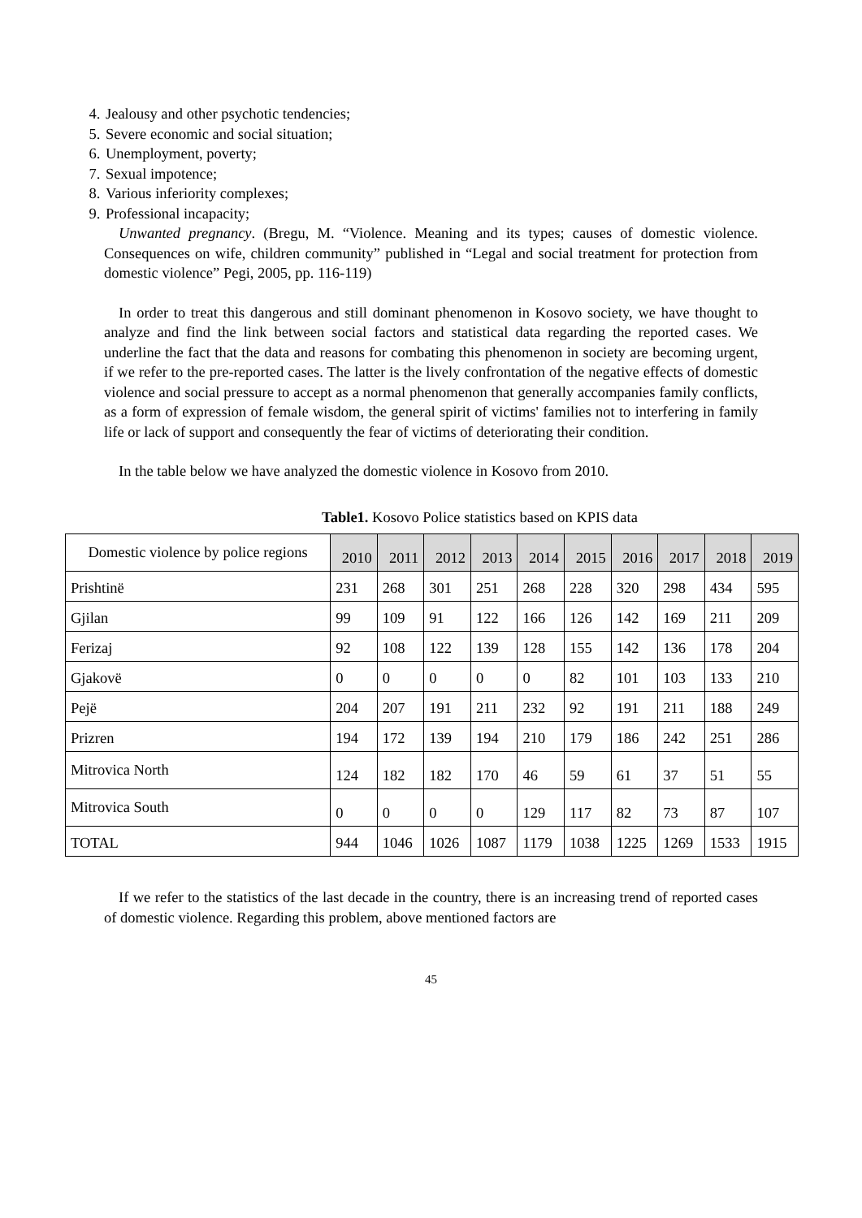4. Jealousy and other psychotic tendencies;
5. Severe economic and social situation;
6. Unemployment, poverty;
7. Sexual impotence;
8. Various inferiority complexes;
9. Professional incapacity;
Unwanted pregnancy. (Bregu, M. “Violence. Meaning and its types; causes of domestic violence. Consequences on wife, children community” published in “Legal and social treatment for protection from domestic violence” Pegi, 2005, pp. 116-119)
In order to treat this dangerous and still dominant phenomenon in Kosovo society, we have thought to analyze and find the link between social factors and statistical data regarding the reported cases. We underline the fact that the data and reasons for combating this phenomenon in society are becoming urgent, if we refer to the pre-reported cases. The latter is the lively confrontation of the negative effects of domestic violence and social pressure to accept as a normal phenomenon that generally accompanies family conflicts, as a form of expression of female wisdom, the general spirit of victims' families not to interfering in family life or lack of support and consequently the fear of victims of deteriorating their condition.
In the table below we have analyzed the domestic violence in Kosovo from 2010.
Table1. Kosovo Police statistics based on KPIS data
| Domestic violence by police regions | 2010 | 2011 | 2012 | 2013 | 2014 | 2015 | 2016 | 2017 | 2018 | 2019 |
| Prishtinë | 231 | 268 | 301 | 251 | 268 | 228 | 320 | 298 | 434 | 595 |
| Gjilan | 99 | 109 | 91 | 122 | 166 | 126 | 142 | 169 | 211 | 209 |
| Ferizaj | 92 | 108 | 122 | 139 | 128 | 155 | 142 | 136 | 178 | 204 |
| Gjakovë | 0 | 0 | 0 | 0 | 0 | 82 | 101 | 103 | 133 | 210 |
| Pejë | 204 | 207 | 191 | 211 | 232 | 92 | 191 | 211 | 188 | 249 |
| Prizren | 194 | 172 | 139 | 194 | 210 | 179 | 186 | 242 | 251 | 286 |
| Mitrovica North | 124 | 182 | 182 | 170 | 46 | 59 | 61 | 37 | 51 | 55 |
| Mitrovica South | 0 | 0 | 0 | 0 | 129 | 117 | 82 | 73 | 87 | 107 |
| TOTAL | 944 | 1046 | 1026 | 1087 | 1179 | 1038 | 1225 | 1269 | 1533 | 1915 |
If we refer to the statistics of the last decade in the country, there is an increasing trend of reported cases of domestic violence. Regarding this problem, above mentioned factors are
45